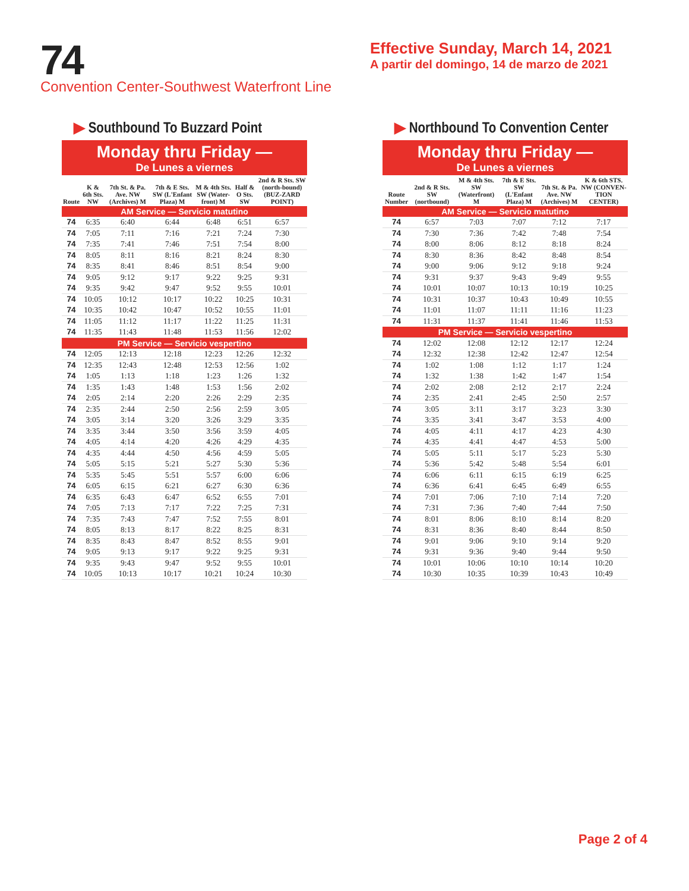74
Convention Center-Southwest Waterfront Line
Effective Sunday, March 14, 2021
A partir del domingo, 14 de marzo de 2021
▶ Southbound To Buzzard Point
Monday thru Friday —
De Lunes a viernes
| Route | K & 6th Sts. NW | 7th St. & Pa. Ave. NW (Archives) M | 7th & E Sts. SW (L'Enfant Plaza) M | M & 4th Sts. SW (Water-front) M | Half & O Sts. SW | 2nd & R Sts. SW (north-bound) (BUZ-ZARD POINT) |
| --- | --- | --- | --- | --- | --- | --- |
| AM Service — Servicio matutino | | | | | | |
| 74 | 6:35 | 6:40 | 6:44 | 6:48 | 6:51 | 6:57 |
| 74 | 7:05 | 7:11 | 7:16 | 7:21 | 7:24 | 7:30 |
| 74 | 7:35 | 7:41 | 7:46 | 7:51 | 7:54 | 8:00 |
| 74 | 8:05 | 8:11 | 8:16 | 8:21 | 8:24 | 8:30 |
| 74 | 8:35 | 8:41 | 8:46 | 8:51 | 8:54 | 9:00 |
| 74 | 9:05 | 9:12 | 9:17 | 9:22 | 9:25 | 9:31 |
| 74 | 9:35 | 9:42 | 9:47 | 9:52 | 9:55 | 10:01 |
| 74 | 10:05 | 10:12 | 10:17 | 10:22 | 10:25 | 10:31 |
| 74 | 10:35 | 10:42 | 10:47 | 10:52 | 10:55 | 11:01 |
| 74 | 11:05 | 11:12 | 11:17 | 11:22 | 11:25 | 11:31 |
| 74 | 11:35 | 11:43 | 11:48 | 11:53 | 11:56 | 12:02 |
| PM Service — Servicio vespertino | | | | | | |
| 74 | 12:05 | 12:13 | 12:18 | 12:23 | 12:26 | 12:32 |
| 74 | 12:35 | 12:43 | 12:48 | 12:53 | 12:56 | 1:02 |
| 74 | 1:05 | 1:13 | 1:18 | 1:23 | 1:26 | 1:32 |
| 74 | 1:35 | 1:43 | 1:48 | 1:53 | 1:56 | 2:02 |
| 74 | 2:05 | 2:14 | 2:20 | 2:26 | 2:29 | 2:35 |
| 74 | 2:35 | 2:44 | 2:50 | 2:56 | 2:59 | 3:05 |
| 74 | 3:05 | 3:14 | 3:20 | 3:26 | 3:29 | 3:35 |
| 74 | 3:35 | 3:44 | 3:50 | 3:56 | 3:59 | 4:05 |
| 74 | 4:05 | 4:14 | 4:20 | 4:26 | 4:29 | 4:35 |
| 74 | 4:35 | 4:44 | 4:50 | 4:56 | 4:59 | 5:05 |
| 74 | 5:05 | 5:15 | 5:21 | 5:27 | 5:30 | 5:36 |
| 74 | 5:35 | 5:45 | 5:51 | 5:57 | 6:00 | 6:06 |
| 74 | 6:05 | 6:15 | 6:21 | 6:27 | 6:30 | 6:36 |
| 74 | 6:35 | 6:43 | 6:47 | 6:52 | 6:55 | 7:01 |
| 74 | 7:05 | 7:13 | 7:17 | 7:22 | 7:25 | 7:31 |
| 74 | 7:35 | 7:43 | 7:47 | 7:52 | 7:55 | 8:01 |
| 74 | 8:05 | 8:13 | 8:17 | 8:22 | 8:25 | 8:31 |
| 74 | 8:35 | 8:43 | 8:47 | 8:52 | 8:55 | 9:01 |
| 74 | 9:05 | 9:13 | 9:17 | 9:22 | 9:25 | 9:31 |
| 74 | 9:35 | 9:43 | 9:47 | 9:52 | 9:55 | 10:01 |
| 74 | 10:05 | 10:13 | 10:17 | 10:21 | 10:24 | 10:30 |
▶ Northbound To Convention Center
Monday thru Friday —
De Lunes a viernes
| Route Number | 2nd & R Sts. SW (nortbound) | M & 4th Sts. SW (Waterfront) M | 7th & E Sts. SW (L'Enfant Plaza) M | 7th St. & Pa. Ave. NW (Archives) M | K & 6th STS. NW (CONVEN-TION CENTER) |
| --- | --- | --- | --- | --- | --- |
| AM Service — Servicio matutino | | | | | |
| 74 | 6:57 | 7:03 | 7:07 | 7:12 | 7:17 |
| 74 | 7:30 | 7:36 | 7:42 | 7:48 | 7:54 |
| 74 | 8:00 | 8:06 | 8:12 | 8:18 | 8:24 |
| 74 | 8:30 | 8:36 | 8:42 | 8:48 | 8:54 |
| 74 | 9:00 | 9:06 | 9:12 | 9:18 | 9:24 |
| 74 | 9:31 | 9:37 | 9:43 | 9:49 | 9:55 |
| 74 | 10:01 | 10:07 | 10:13 | 10:19 | 10:25 |
| 74 | 10:31 | 10:37 | 10:43 | 10:49 | 10:55 |
| 74 | 11:01 | 11:07 | 11:11 | 11:16 | 11:23 |
| 74 | 11:31 | 11:37 | 11:41 | 11:46 | 11:53 |
| PM Service — Servicio vespertino | | | | | |
| 74 | 12:02 | 12:08 | 12:12 | 12:17 | 12:24 |
| 74 | 12:32 | 12:38 | 12:42 | 12:47 | 12:54 |
| 74 | 1:02 | 1:08 | 1:12 | 1:17 | 1:24 |
| 74 | 1:32 | 1:38 | 1:42 | 1:47 | 1:54 |
| 74 | 2:02 | 2:08 | 2:12 | 2:17 | 2:24 |
| 74 | 2:35 | 2:41 | 2:45 | 2:50 | 2:57 |
| 74 | 3:05 | 3:11 | 3:17 | 3:23 | 3:30 |
| 74 | 3:35 | 3:41 | 3:47 | 3:53 | 4:00 |
| 74 | 4:05 | 4:11 | 4:17 | 4:23 | 4:30 |
| 74 | 4:35 | 4:41 | 4:47 | 4:53 | 5:00 |
| 74 | 5:05 | 5:11 | 5:17 | 5:23 | 5:30 |
| 74 | 5:36 | 5:42 | 5:48 | 5:54 | 6:01 |
| 74 | 6:06 | 6:11 | 6:15 | 6:19 | 6:25 |
| 74 | 6:36 | 6:41 | 6:45 | 6:49 | 6:55 |
| 74 | 7:01 | 7:06 | 7:10 | 7:14 | 7:20 |
| 74 | 7:31 | 7:36 | 7:40 | 7:44 | 7:50 |
| 74 | 8:01 | 8:06 | 8:10 | 8:14 | 8:20 |
| 74 | 8:31 | 8:36 | 8:40 | 8:44 | 8:50 |
| 74 | 9:01 | 9:06 | 9:10 | 9:14 | 9:20 |
| 74 | 9:31 | 9:36 | 9:40 | 9:44 | 9:50 |
| 74 | 10:01 | 10:06 | 10:10 | 10:14 | 10:20 |
| 74 | 10:30 | 10:35 | 10:39 | 10:43 | 10:49 |
Page 2 of 4